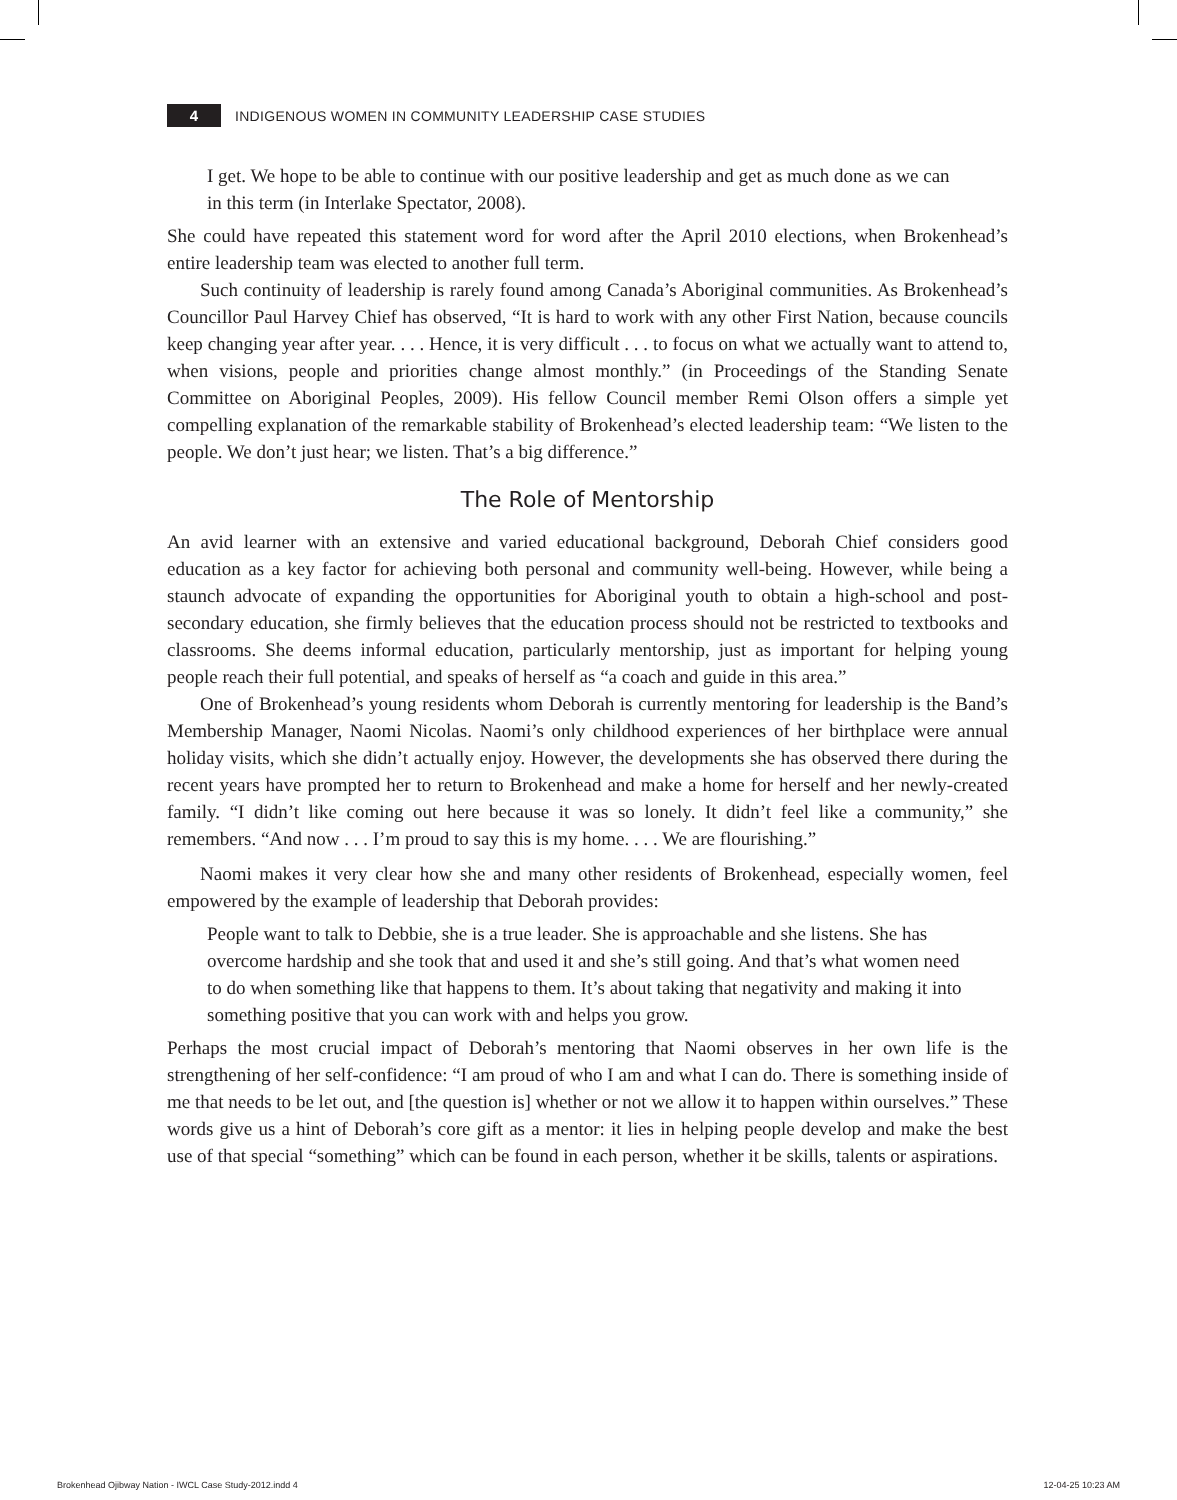4
INDIGENOUS WOMEN IN COMMUNITY LEADERSHIP CASE STUDIES
I get. We hope to be able to continue with our positive leadership and get as much done as we can in this term (in Interlake Spectator, 2008).
She could have repeated this statement word for word after the April 2010 elections, when Brokenhead’s entire leadership team was elected to another full term.
Such continuity of leadership is rarely found among Canada’s Aboriginal communities. As Brokenhead’s Councillor Paul Harvey Chief has observed, “It is hard to work with any other First Nation, because councils keep changing year after year. . . . Hence, it is very difficult . . . to focus on what we actually want to attend to, when visions, people and priorities change almost monthly.” (in Proceedings of the Standing Senate Committee on Aboriginal Peoples, 2009). His fellow Council member Remi Olson offers a simple yet compelling explanation of the remarkable stability of Brokenhead’s elected leadership team: “We listen to the people. We don’t just hear; we listen. That’s a big difference.”
The Role of Mentorship
An avid learner with an extensive and varied educational background, Deborah Chief considers good education as a key factor for achieving both personal and community well-being. However, while being a staunch advocate of expanding the opportunities for Aboriginal youth to obtain a high-school and post-secondary education, she firmly believes that the education process should not be restricted to textbooks and classrooms. She deems informal education, particularly mentorship, just as important for helping young people reach their full potential, and speaks of herself as “a coach and guide in this area.”
One of Brokenhead’s young residents whom Deborah is currently mentoring for leadership is the Band’s Membership Manager, Naomi Nicolas. Naomi’s only childhood experiences of her birthplace were annual holiday visits, which she didn’t actually enjoy. However, the developments she has observed there during the recent years have prompted her to return to Brokenhead and make a home for herself and her newly-created family. “I didn’t like coming out here because it was so lonely. It didn’t feel like a community,” she remembers. “And now . . . I’m proud to say this is my home. . . . We are flourishing.”
Naomi makes it very clear how she and many other residents of Brokenhead, especially women, feel empowered by the example of leadership that Deborah provides:
People want to talk to Debbie, she is a true leader. She is approachable and she listens. She has overcome hardship and she took that and used it and she’s still going. And that’s what women need to do when something like that happens to them. It’s about taking that negativity and making it into something positive that you can work with and helps you grow.
Perhaps the most crucial impact of Deborah’s mentoring that Naomi observes in her own life is the strengthening of her self-confidence: “I am proud of who I am and what I can do. There is something inside of me that needs to be let out, and [the question is] whether or not we allow it to happen within ourselves.” These words give us a hint of Deborah’s core gift as a mentor: it lies in helping people develop and make the best use of that special “something” which can be found in each person, whether it be skills, talents or aspirations.
Brokenhead Ojibway Nation - IWCL Case Study-2012.indd 4 12-04-25 10:23 AM